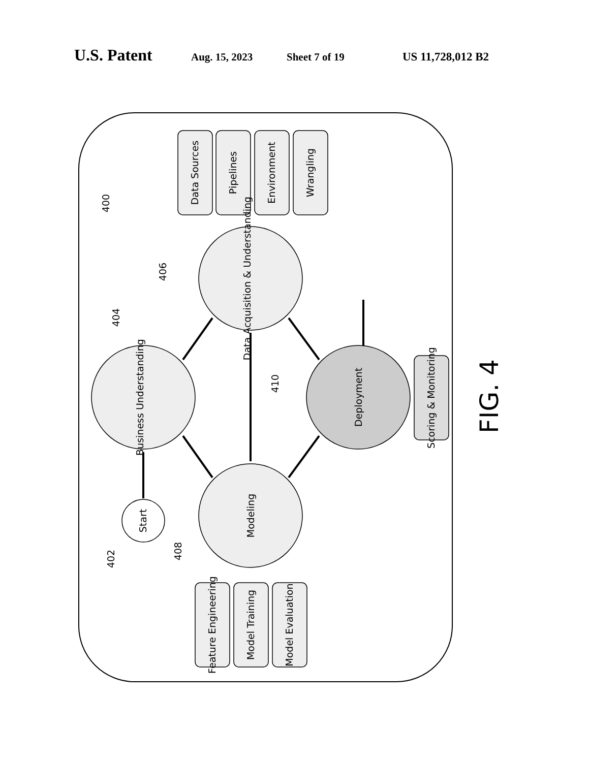U.S. Patent Aug. 15, 2023 Sheet 7 of 19 US 11,728,012 B2
Business Understanding
Data Acquisition & Understanding
Modeling
Deployment
Start
Data Sources
Pipelines
Environment
Wrangling
Feature Engineering
Model Training
Model Evaluation
Scoring & Monitoring
400
402
404
406
408
410
FIG. 4